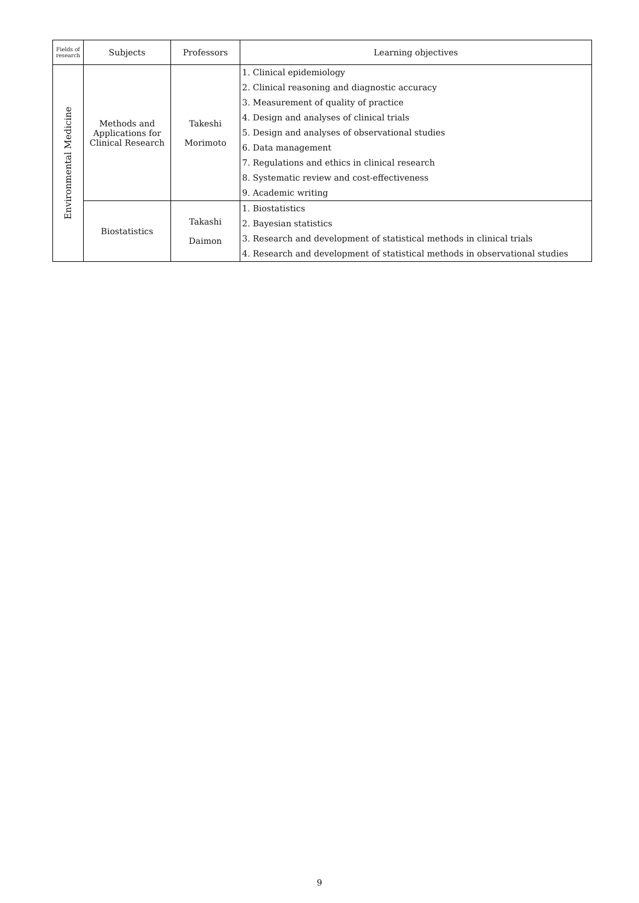| Fields of research | Subjects | Professors | Learning objectives |
| --- | --- | --- | --- |
| Environmental Medicine | Methods and Applications for Clinical Research | Takeshi Morimoto | 1. Clinical epidemiology 2. Clinical reasoning and diagnostic accuracy 3. Measurement of quality of practice 4. Design and analyses of clinical trials 5. Design and analyses of observational studies 6. Data management 7. Regulations and ethics in clinical research 8. Systematic review and cost-effectiveness 9. Academic writing |
| | Biostatistics | Takashi Daimon | 1. Biostatistics 2. Bayesian statistics 3. Research and development of statistical methods in clinical trials 4. Research and development of statistical methods in observational studies |
9